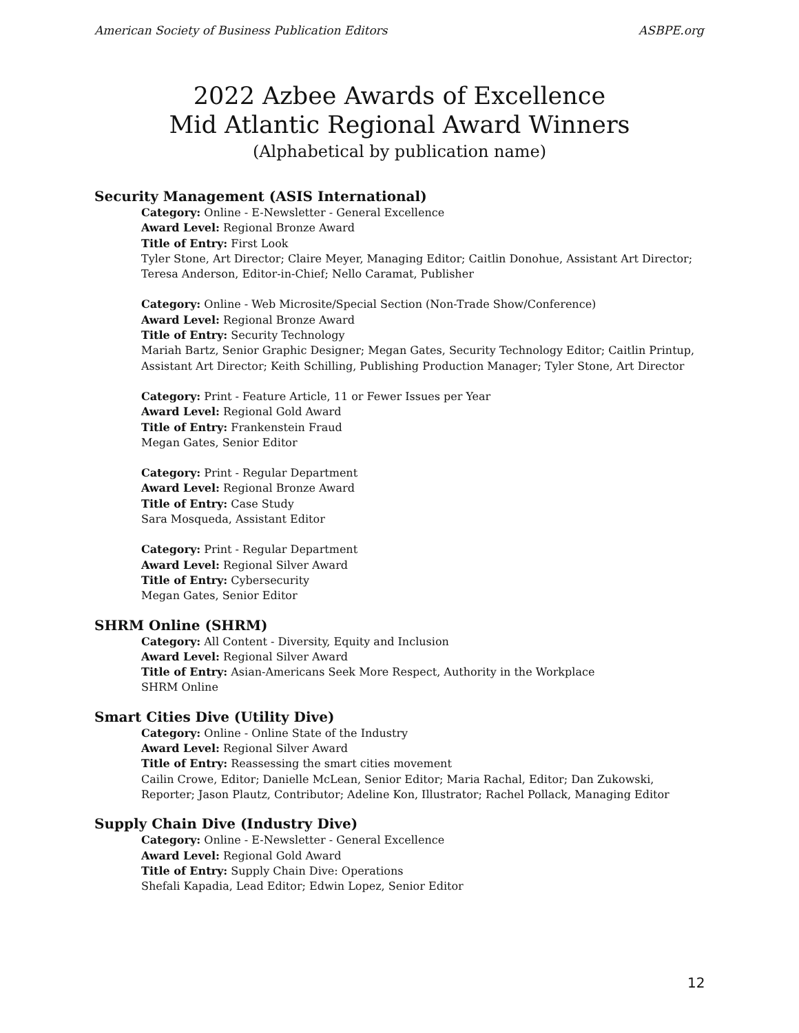American Society of Business Publication Editors ASBPE.org
2022 Azbee Awards of Excellence
Mid Atlantic Regional Award Winners
(Alphabetical by publication name)
Security Management (ASIS International)
Category: Online - E-Newsletter - General Excellence
Award Level: Regional Bronze Award
Title of Entry: First Look
Tyler Stone, Art Director; Claire Meyer, Managing Editor; Caitlin Donohue, Assistant Art Director; Teresa Anderson, Editor-in-Chief; Nello Caramat, Publisher
Category: Online - Web Microsite/Special Section (Non-Trade Show/Conference)
Award Level: Regional Bronze Award
Title of Entry: Security Technology
Mariah Bartz, Senior Graphic Designer; Megan Gates, Security Technology Editor; Caitlin Printup, Assistant Art Director; Keith Schilling, Publishing Production Manager; Tyler Stone, Art Director
Category: Print - Feature Article, 11 or Fewer Issues per Year
Award Level: Regional Gold Award
Title of Entry: Frankenstein Fraud
Megan Gates, Senior Editor
Category: Print - Regular Department
Award Level: Regional Bronze Award
Title of Entry: Case Study
Sara Mosqueda, Assistant Editor
Category: Print - Regular Department
Award Level: Regional Silver Award
Title of Entry: Cybersecurity
Megan Gates, Senior Editor
SHRM Online (SHRM)
Category: All Content - Diversity, Equity and Inclusion
Award Level: Regional Silver Award
Title of Entry: Asian-Americans Seek More Respect, Authority in the Workplace
SHRM Online
Smart Cities Dive (Utility Dive)
Category: Online - Online State of the Industry
Award Level: Regional Silver Award
Title of Entry: Reassessing the smart cities movement
Cailin Crowe, Editor; Danielle McLean, Senior Editor; Maria Rachal, Editor; Dan Zukowski, Reporter; Jason Plautz, Contributor; Adeline Kon, Illustrator; Rachel Pollack, Managing Editor
Supply Chain Dive (Industry Dive)
Category: Online - E-Newsletter - General Excellence
Award Level: Regional Gold Award
Title of Entry: Supply Chain Dive: Operations
Shefali Kapadia, Lead Editor; Edwin Lopez, Senior Editor
12